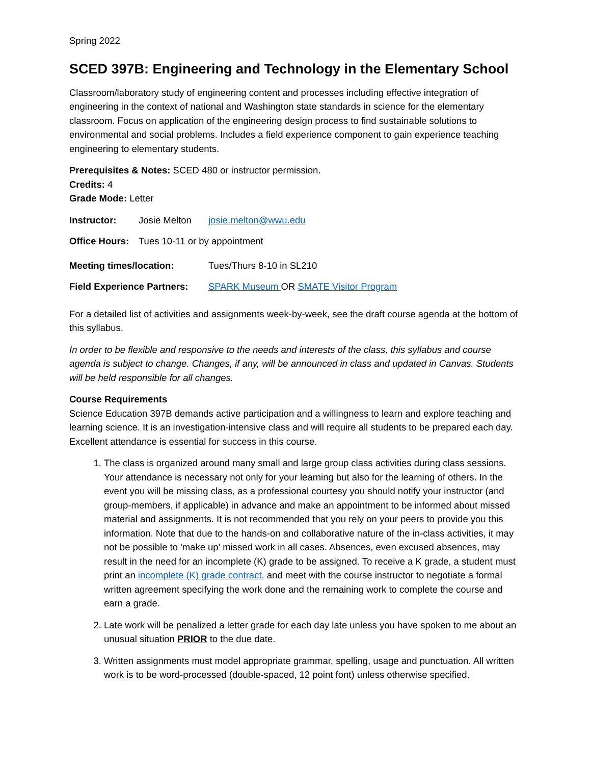Spring 2022
SCED 397B: Engineering and Technology in the Elementary School
Classroom/laboratory study of engineering content and processes including effective integration of engineering in the context of national and Washington state standards in science for the elementary classroom. Focus on application of the engineering design process to find sustainable solutions to environmental and social problems. Includes a field experience component to gain experience teaching engineering to elementary students.
Prerequisites & Notes: SCED 480 or instructor permission.
Credits: 4
Grade Mode: Letter
Instructor: Josie Melton josie.melton@wwu.edu
Office Hours: Tues 10-11 or by appointment
Meeting times/location: Tues/Thurs 8-10 in SL210
Field Experience Partners: SPARK Museum OR SMATE Visitor Program
For a detailed list of activities and assignments week-by-week, see the draft course agenda at the bottom of this syllabus.
In order to be flexible and responsive to the needs and interests of the class, this syllabus and course agenda is subject to change. Changes, if any, will be announced in class and updated in Canvas. Students will be held responsible for all changes.
Course Requirements
Science Education 397B demands active participation and a willingness to learn and explore teaching and learning science. It is an investigation-intensive class and will require all students to be prepared each day. Excellent attendance is essential for success in this course.
1. The class is organized around many small and large group class activities during class sessions. Your attendance is necessary not only for your learning but also for the learning of others. In the event you will be missing class, as a professional courtesy you should notify your instructor (and group-members, if applicable) in advance and make an appointment to be informed about missed material and assignments. It is not recommended that you rely on your peers to provide you this information. Note that due to the hands-on and collaborative nature of the in-class activities, it may not be possible to 'make up' missed work in all cases. Absences, even excused absences, may result in the need for an incomplete (K) grade to be assigned. To receive a K grade, a student must print an incomplete (K) grade contract. and meet with the course instructor to negotiate a formal written agreement specifying the work done and the remaining work to complete the course and earn a grade.
2. Late work will be penalized a letter grade for each day late unless you have spoken to me about an unusual situation PRIOR to the due date.
3. Written assignments must model appropriate grammar, spelling, usage and punctuation. All written work is to be word-processed (double-spaced, 12 point font) unless otherwise specified.